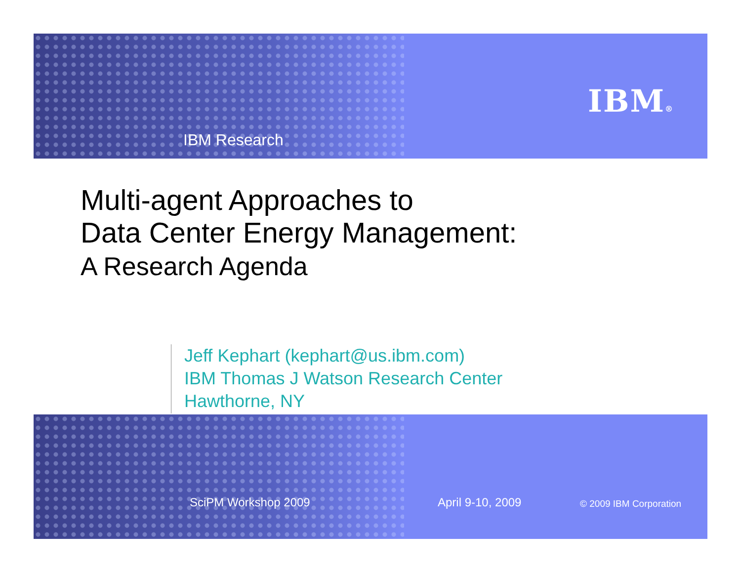IBM Research
IBM®
Multi-agent Approaches to
Data Center Energy Management:
A Research Agenda
Jeff Kephart (kephart@us.ibm.com)
IBM Thomas J Watson Research Center
Hawthorne, NY
SciPM Workshop 2009 April 9-10, 2009 © 2009 IBM Corporation